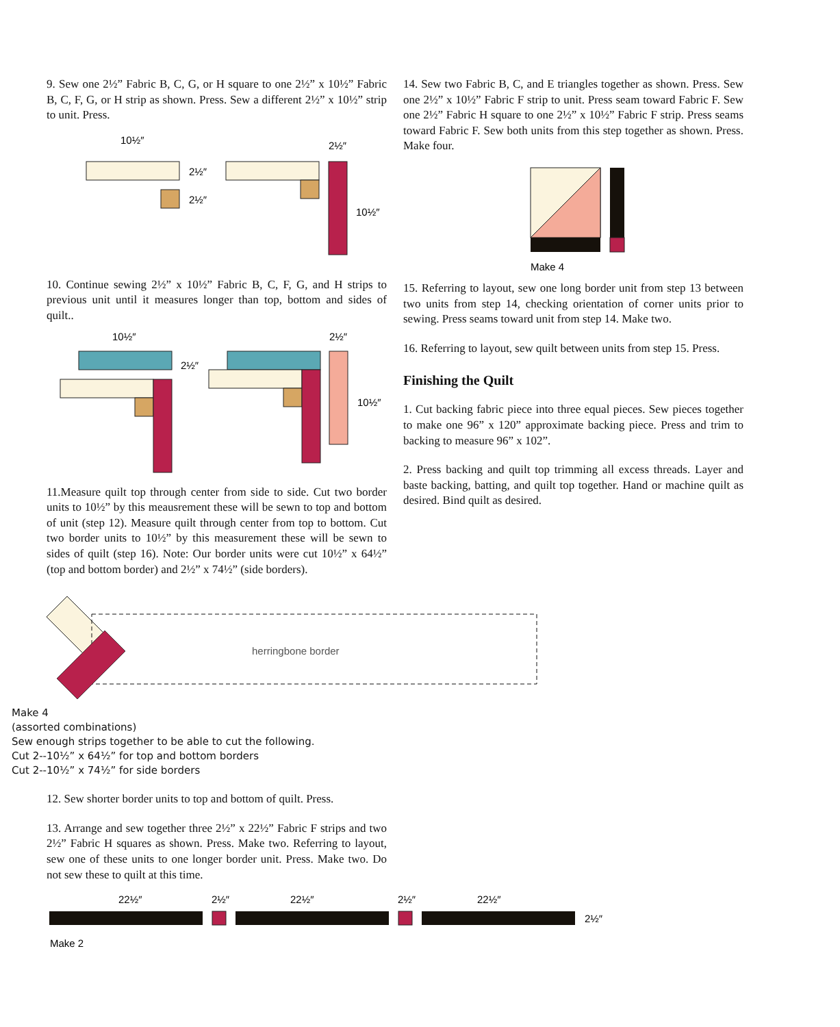9. Sew one 2½” Fabric B, C, G, or H square to one 2½” x 10½” Fabric B, C, F, G, or H strip as shown. Press. Sew a different 2½” x 10½” strip to unit. Press.
10½″
2½″
2½″
2½″
10½″
10. Continue sewing 2½” x 10½” Fabric B, C, F, G, and H strips to previous unit until it measures longer than top, bottom and sides of quilt..
10½″
2½″
2½″
10½″
11.Measure quilt top through center from side to side. Cut two border units to 10½” by this meausrement these will be sewn to top and bottom of unit (step 12). Measure quilt through center from top to bottom. Cut two border units to 10½” by this measurement these will be sewn to sides of quilt (step 16). Note: Our border units were cut 10½” x 64½” (top and bottom border) and 2½” x 74½” (side borders).
14. Sew two Fabric B, C, and E triangles together as shown. Press. Sew one 2½” x 10½” Fabric F strip to unit. Press seam toward Fabric F. Sew one 2½” Fabric H square to one 2½” x 10½” Fabric F strip. Press seams toward Fabric F. Sew both units from this step together as shown. Press. Make four.
Make 4
15. Referring to layout, sew one long border unit from step 13 between two units from step 14, checking orientation of corner units prior to sewing. Press seams toward unit from step 14. Make two.
16. Referring to layout, sew quilt between units from step 15. Press.
Finishing the Quilt
1. Cut backing fabric piece into three equal pieces. Sew pieces together to make one 96” x 120” approximate backing piece. Press and trim to backing to measure 96” x 102”.
2. Press backing and quilt top trimming all excess threads. Layer and baste backing, batting, and quilt top together. Hand or machine quilt as desired. Bind quilt as desired.
herringbone border
Make 4
(assorted combinations)
Sew enough strips together to be able to cut the following.
Cut 2--10½” x 64½” for top and bottom borders
Cut 2--10½” x 74½” for side borders
12. Sew shorter border units to top and bottom of quilt. Press.
13. Arrange and sew together three 2½” x 22½” Fabric F strips and two 2½” Fabric H squares as shown. Press. Make two. Referring to layout, sew one of these units to one longer border unit. Press. Make two. Do not sew these to quilt at this time.
22½″
2½″
22½″
2½″
22½″
2½″
Make 2